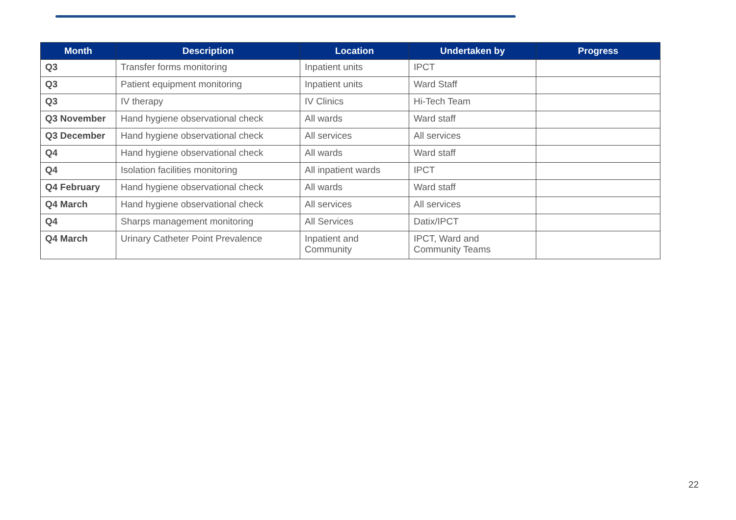| Month | Description | Location | Undertaken by | Progress |
| --- | --- | --- | --- | --- |
| Q3 | Transfer forms monitoring | Inpatient units | IPCT | |
| Q3 | Patient equipment monitoring | Inpatient units | Ward Staff | |
| Q3 | IV therapy | IV Clinics | Hi-Tech Team | |
| Q3 November | Hand hygiene observational check | All wards | Ward staff | |
| Q3 December | Hand hygiene observational check | All services | All services | |
| Q4 | Hand hygiene observational check | All wards | Ward staff | |
| Q4 | Isolation facilities monitoring | All inpatient wards | IPCT | |
| Q4 February | Hand hygiene observational check | All wards | Ward staff | |
| Q4 March | Hand hygiene observational check | All services | All services | |
| Q4 | Sharps management monitoring | All Services | Datix/IPCT | |
| Q4 March | Urinary Catheter Point Prevalence | Inpatient and Community | IPCT, Ward and Community Teams | |
22